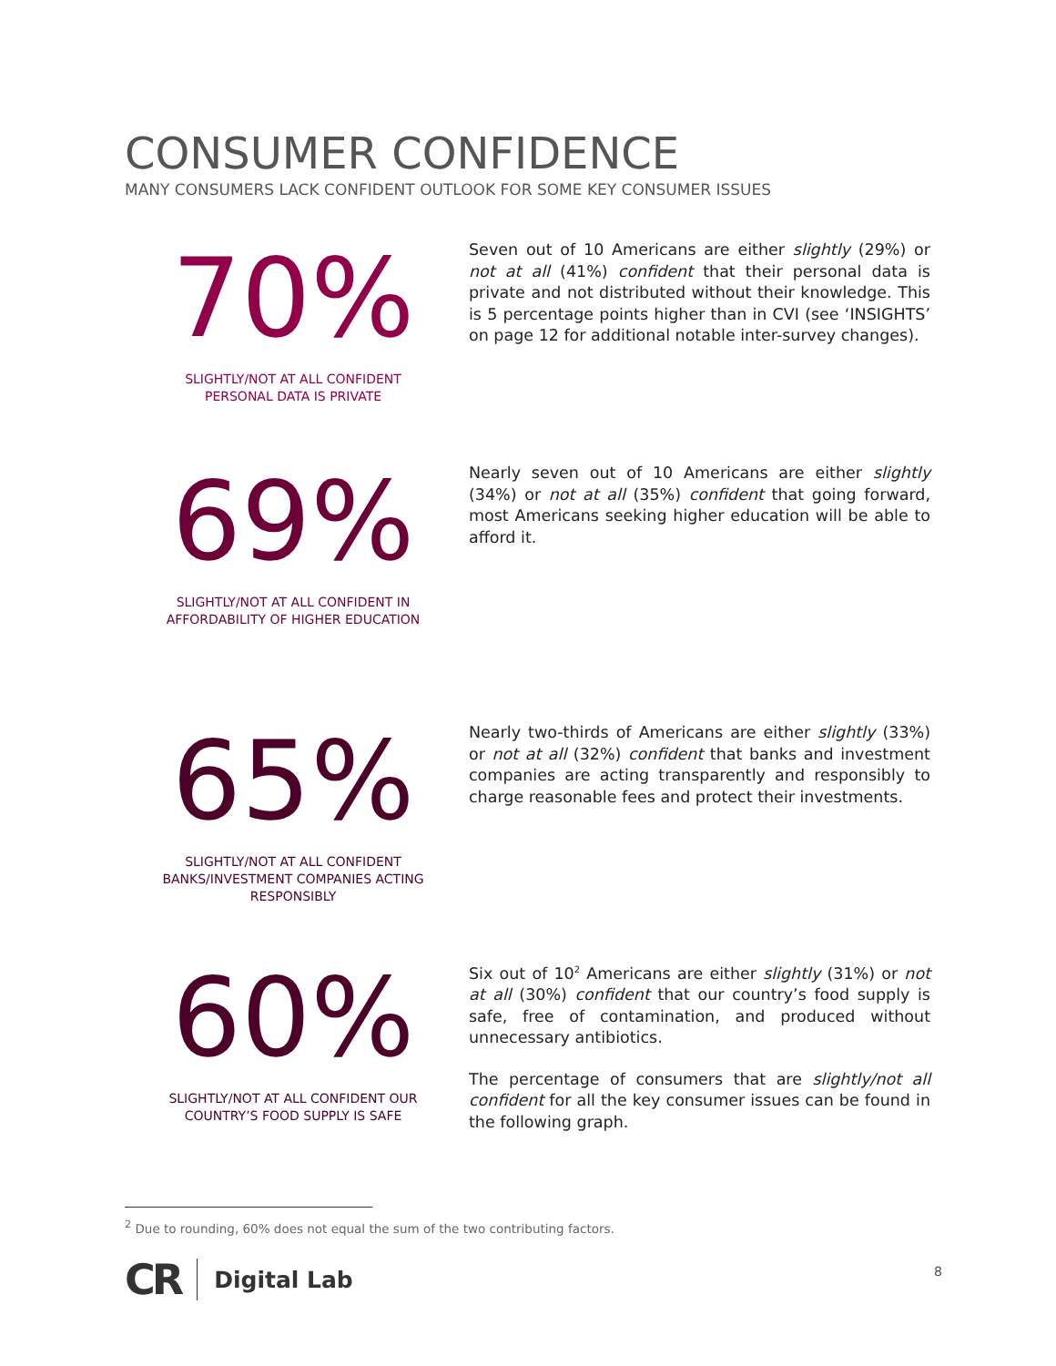CONSUMER CONFIDENCE
MANY CONSUMERS LACK CONFIDENT OUTLOOK FOR SOME KEY CONSUMER ISSUES
70%
SLIGHTLY/NOT AT ALL CONFIDENT
PERSONAL DATA IS PRIVATE
Seven out of 10 Americans are either slightly (29%) or not at all (41%) confident that their personal data is private and not distributed without their knowledge. This is 5 percentage points higher than in CVI (see ‘INSIGHTS’ on page 12 for additional notable inter-survey changes).
69%
SLIGHTLY/NOT AT ALL CONFIDENT IN
AFFORDABILITY OF HIGHER EDUCATION
Nearly seven out of 10 Americans are either slightly (34%) or not at all (35%) confident that going forward, most Americans seeking higher education will be able to afford it.
65%
SLIGHTLY/NOT AT ALL CONFIDENT
BANKS/INVESTMENT COMPANIES ACTING
RESPONSIBLY
Nearly two-thirds of Americans are either slightly (33%) or not at all (32%) confident that banks and investment companies are acting transparently and responsibly to charge reasonable fees and protect their investments.
60%
SLIGHTLY/NOT AT ALL CONFIDENT OUR
COUNTRY’S FOOD SUPPLY IS SAFE
Six out of 10<sup>2</sup> Americans are either slightly (31%) or not at all (30%) confident that our country’s food supply is safe, free of contamination, and produced without unnecessary antibiotics.
The percentage of consumers that are slightly/not all confident for all the key consumer issues can be found in the following graph.
<sup>2</sup> Due to rounding, 60% does not equal the sum of the two contributing factors.
CR Digital Lab 8